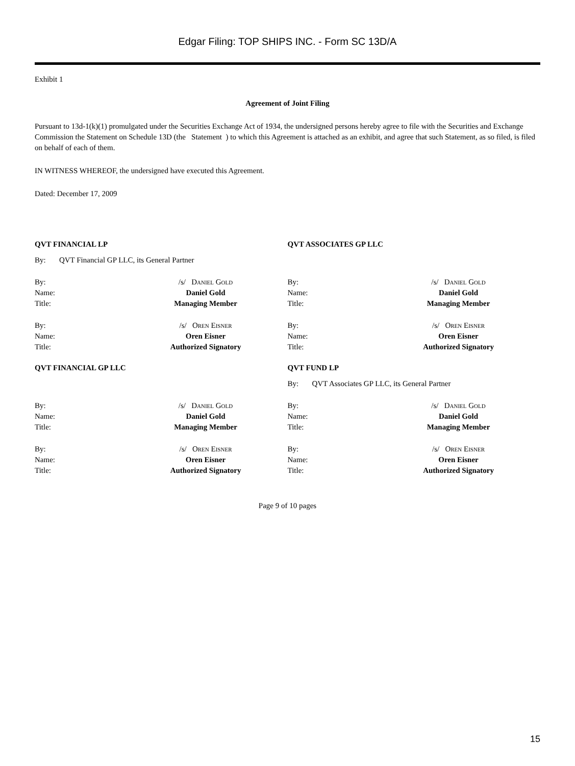Edgar Filing: TOP SHIPS INC. - Form SC 13D/A
Exhibit 1
Agreement of Joint Filing
Pursuant to 13d-1(k)(1) promulgated under the Securities Exchange Act of 1934, the undersigned persons hereby agree to file with the Securities and Exchange Commission the Statement on Schedule 13D (the Statement ) to which this Agreement is attached as an exhibit, and agree that such Statement, as so filed, is filed on behalf of each of them.
IN WITNESS WHEREOF, the undersigned have executed this Agreement.
Dated: December 17, 2009
QVT FINANCIAL LP
By: QVT Financial GP LLC, its General Partner
By: /s/ Daniel Gold Name: Daniel Gold Title: Managing Member
By: /s/ Oren Eisner Name: Oren Eisner Title: Authorized Signatory
QVT FINANCIAL GP LLC
By: /s/ Daniel Gold Name: Daniel Gold Title: Managing Member
By: /s/ Oren Eisner Name: Oren Eisner Title: Authorized Signatory
QVT ASSOCIATES GP LLC
By: /s/ Daniel Gold Name: Daniel Gold Title: Managing Member
By: /s/ Oren Eisner Name: Oren Eisner Title: Authorized Signatory
QVT FUND LP
By: QVT Associates GP LLC, its General Partner
By: /s/ Daniel Gold Name: Daniel Gold Title: Managing Member
By: /s/ Oren Eisner Name: Oren Eisner Title: Authorized Signatory
Page 9 of 10 pages
15